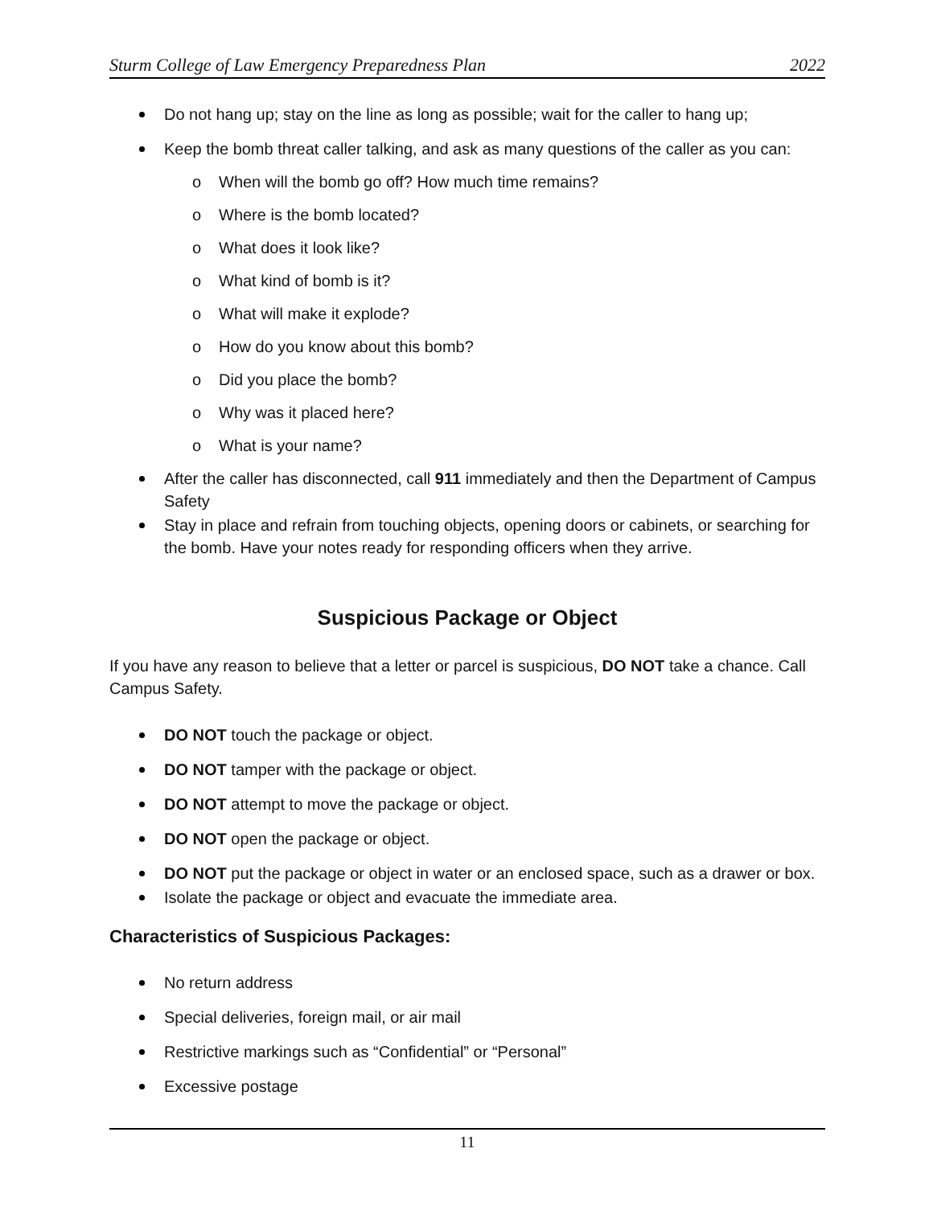Sturm College of Law Emergency Preparedness Plan 2022
Do not hang up; stay on the line as long as possible; wait for the caller to hang up;
Keep the bomb threat caller talking, and ask as many questions of the caller as you can:
o When will the bomb go off? How much time remains?
o Where is the bomb located?
o What does it look like?
o What kind of bomb is it?
o What will make it explode?
o How do you know about this bomb?
o Did you place the bomb?
o Why was it placed here?
o What is your name?
After the caller has disconnected, call 911 immediately and then the Department of Campus Safety
Stay in place and refrain from touching objects, opening doors or cabinets, or searching for the bomb. Have your notes ready for responding officers when they arrive.
Suspicious Package or Object
If you have any reason to believe that a letter or parcel is suspicious, DO NOT take a chance. Call Campus Safety.
DO NOT touch the package or object.
DO NOT tamper with the package or object.
DO NOT attempt to move the package or object.
DO NOT open the package or object.
DO NOT put the package or object in water or an enclosed space, such as a drawer or box.
Isolate the package or object and evacuate the immediate area.
Characteristics of Suspicious Packages:
No return address
Special deliveries, foreign mail, or air mail
Restrictive markings such as “Confidential” or “Personal”
Excessive postage
11